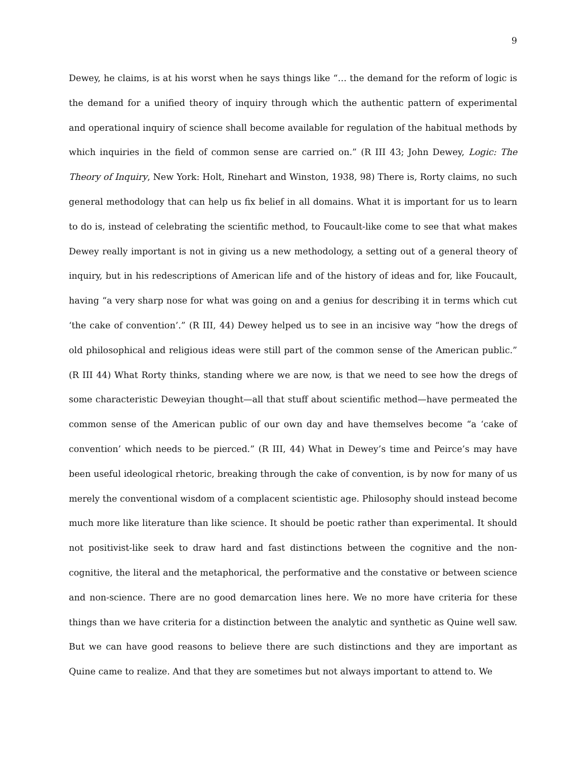9
Dewey, he claims, is at his worst when he says things like “… the demand for the reform of logic is the demand for a unified theory of inquiry through which the authentic pattern of experimental and operational inquiry of science shall become available for regulation of the habitual methods by which inquiries in the field of common sense are carried on.” (R III 43; John Dewey, Logic: The Theory of Inquiry, New York: Holt, Rinehart and Winston, 1938, 98) There is, Rorty claims, no such general methodology that can help us fix belief in all domains. What it is important for us to learn to do is, instead of celebrating the scientific method, to Foucault-like come to see that what makes Dewey really important is not in giving us a new methodology, a setting out of a general theory of inquiry, but in his redescriptions of American life and of the history of ideas and for, like Foucault, having “a very sharp nose for what was going on and a genius for describing it in terms which cut ‘the cake of convention’.” (R III, 44) Dewey helped us to see in an incisive way “how the dregs of old philosophical and religious ideas were still part of the common sense of the American public.” (R III 44) What Rorty thinks, standing where we are now, is that we need to see how the dregs of some characteristic Deweyian thought—all that stuff about scientific method—have permeated the common sense of the American public of our own day and have themselves become “a ‘cake of convention’ which needs to be pierced.” (R III, 44) What in Dewey’s time and Peirce’s may have been useful ideological rhetoric, breaking through the cake of convention, is by now for many of us merely the conventional wisdom of a complacent scientistic age. Philosophy should instead become much more like literature than like science. It should be poetic rather than experimental. It should not positivist-like seek to draw hard and fast distinctions between the cognitive and the non-cognitive, the literal and the metaphorical, the performative and the constative or between science and non-science. There are no good demarcation lines here. We no more have criteria for these things than we have criteria for a distinction between the analytic and synthetic as Quine well saw. But we can have good reasons to believe there are such distinctions and they are important as Quine came to realize. And that they are sometimes but not always important to attend to. We